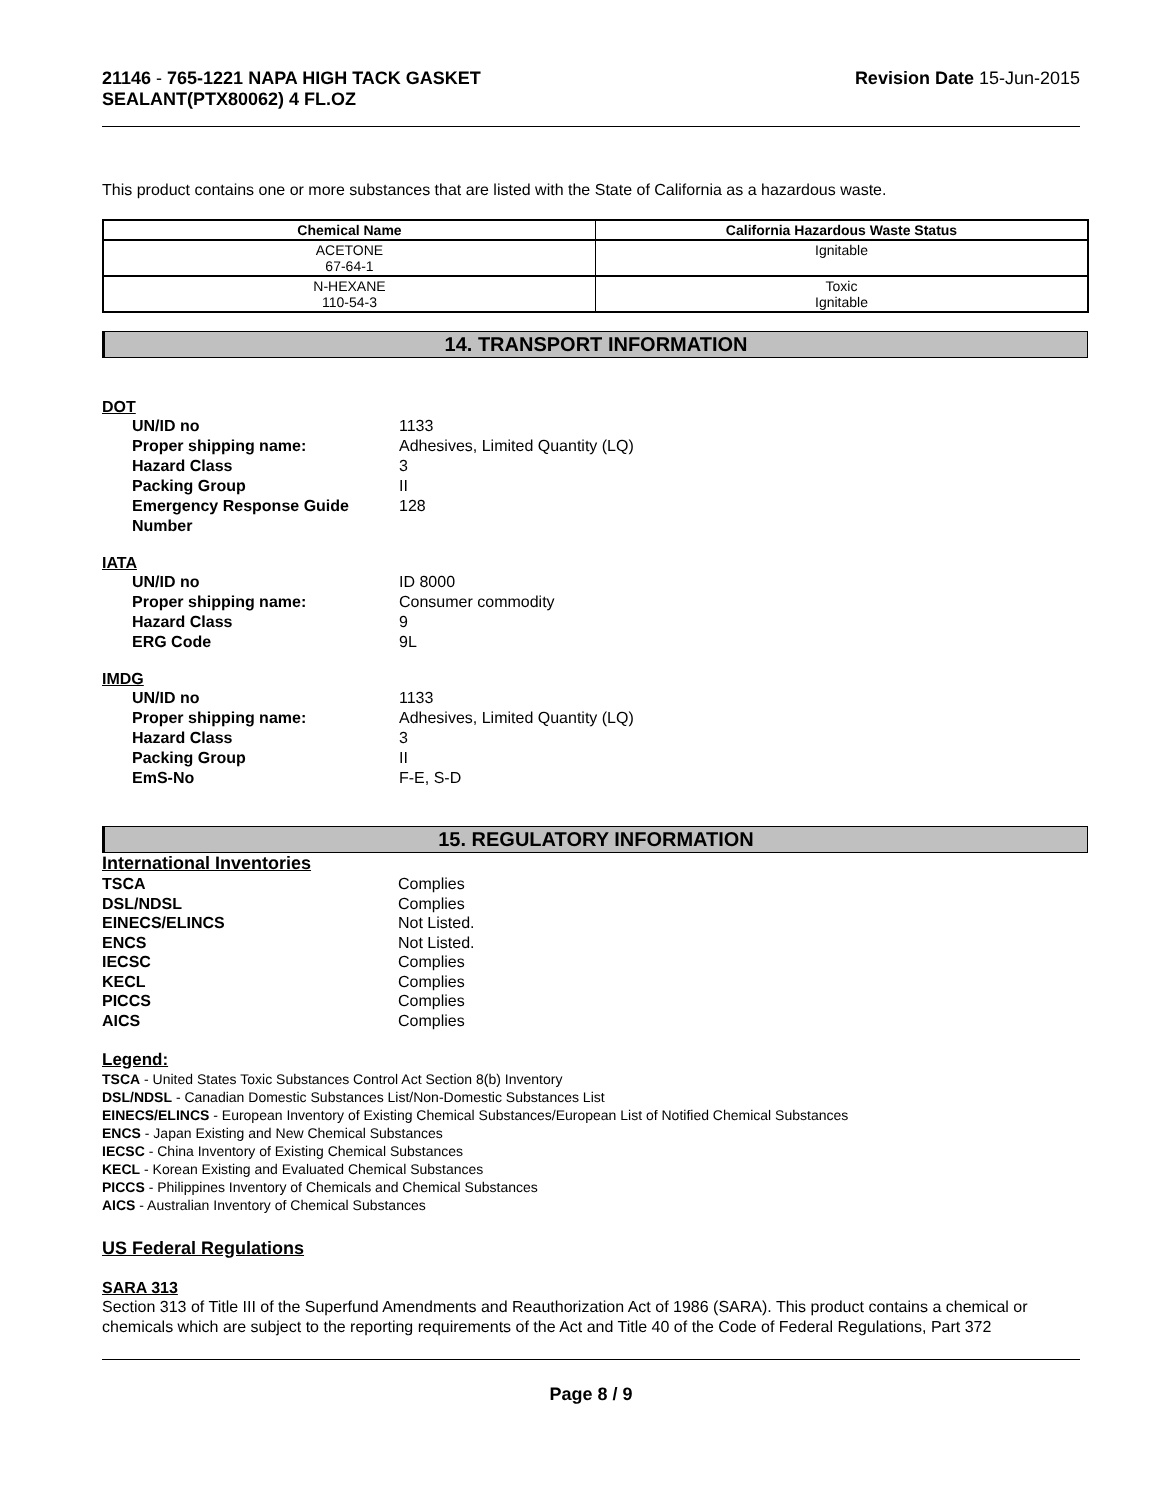21146 - 765-1221 NAPA HIGH TACK GASKET
SEALANT(PTX80062) 4 FL.OZ
Revision Date 15-Jun-2015
This product contains one or more substances that are listed with the State of California as a hazardous waste.
| Chemical Name | California Hazardous Waste Status |
| --- | --- |
| ACETONE 67-64-1 | Ignitable |
| N-HEXANE 110-54-3 | Toxic Ignitable |
14. TRANSPORT INFORMATION
DOT
UN/ID no 1133 Proper shipping name: Adhesives, Limited Quantity (LQ) Hazard Class 3 Packing Group II Emergency Response Guide Number 128
IATA
UN/ID no ID 8000 Proper shipping name: Consumer commodity Hazard Class 9 ERG Code 9L
IMDG
UN/ID no 1133 Proper shipping name: Adhesives, Limited Quantity (LQ) Hazard Class 3 Packing Group II EmS-No F-E, S-D
15. REGULATORY INFORMATION
International Inventories
TSCA Complies DSL/NDSL Complies EINECS/ELINCS Not Listed. ENCS Not Listed. IECSC Complies KECL Complies PICCS Complies AICS Complies
Legend:
TSCA - United States Toxic Substances Control Act Section 8(b) Inventory
DSL/NDSL - Canadian Domestic Substances List/Non-Domestic Substances List
EINECS/ELINCS - European Inventory of Existing Chemical Substances/European List of Notified Chemical Substances
ENCS - Japan Existing and New Chemical Substances
IECSC - China Inventory of Existing Chemical Substances
KECL - Korean Existing and Evaluated Chemical Substances
PICCS - Philippines Inventory of Chemicals and Chemical Substances
AICS - Australian Inventory of Chemical Substances
US Federal Regulations
SARA 313
Section 313 of Title III of the Superfund Amendments and Reauthorization Act of 1986 (SARA). This product contains a chemical or chemicals which are subject to the reporting requirements of the Act and Title 40 of the Code of Federal Regulations, Part 372
Page 8 / 9